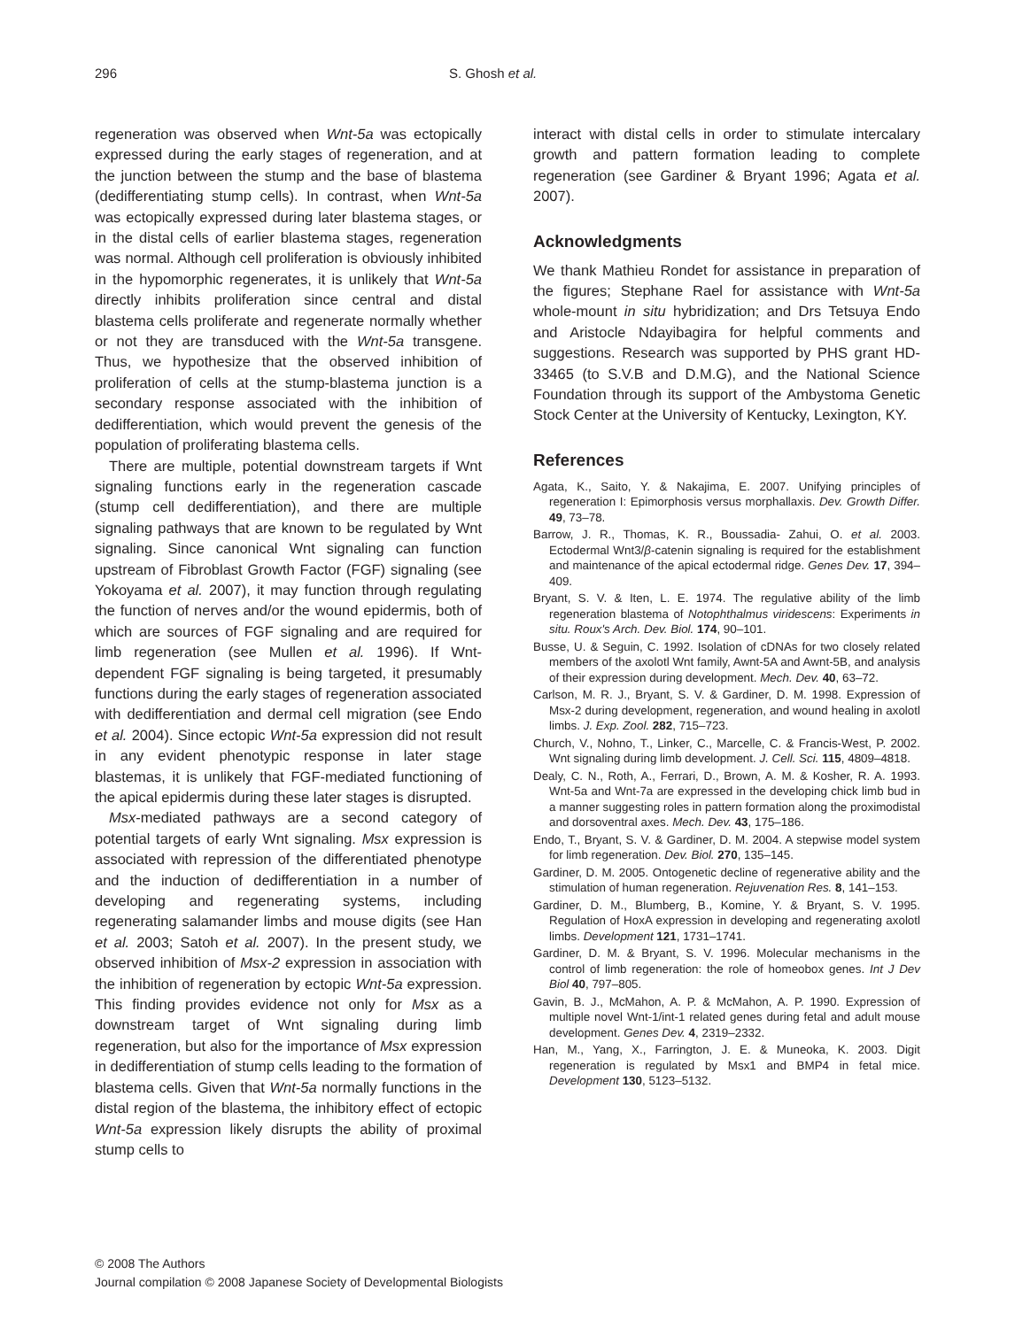296 S. Ghosh et al.
regeneration was observed when Wnt-5a was ectopically expressed during the early stages of regeneration, and at the junction between the stump and the base of blastema (dedifferentiating stump cells). In contrast, when Wnt-5a was ectopically expressed during later blastema stages, or in the distal cells of earlier blastema stages, regeneration was normal. Although cell proliferation is obviously inhibited in the hypomorphic regenerates, it is unlikely that Wnt-5a directly inhibits proliferation since central and distal blastema cells proliferate and regenerate normally whether or not they are transduced with the Wnt-5a transgene. Thus, we hypothesize that the observed inhibition of proliferation of cells at the stump-blastema junction is a secondary response associated with the inhibition of dedifferentiation, which would prevent the genesis of the population of proliferating blastema cells.
There are multiple, potential downstream targets if Wnt signaling functions early in the regeneration cascade (stump cell dedifferentiation), and there are multiple signaling pathways that are known to be regulated by Wnt signaling. Since canonical Wnt signaling can function upstream of Fibroblast Growth Factor (FGF) signaling (see Yokoyama et al. 2007), it may function through regulating the function of nerves and/or the wound epidermis, both of which are sources of FGF signaling and are required for limb regeneration (see Mullen et al. 1996). If Wnt-dependent FGF signaling is being targeted, it presumably functions during the early stages of regeneration associated with dedifferentiation and dermal cell migration (see Endo et al. 2004). Since ectopic Wnt-5a expression did not result in any evident phenotypic response in later stage blastemas, it is unlikely that FGF-mediated functioning of the apical epidermis during these later stages is disrupted.
Msx-mediated pathways are a second category of potential targets of early Wnt signaling. Msx expression is associated with repression of the differentiated phenotype and the induction of dedifferentiation in a number of developing and regenerating systems, including regenerating salamander limbs and mouse digits (see Han et al. 2003; Satoh et al. 2007). In the present study, we observed inhibition of Msx-2 expression in association with the inhibition of regeneration by ectopic Wnt-5a expression. This finding provides evidence not only for Msx as a downstream target of Wnt signaling during limb regeneration, but also for the importance of Msx expression in dedifferentiation of stump cells leading to the formation of blastema cells. Given that Wnt-5a normally functions in the distal region of the blastema, the inhibitory effect of ectopic Wnt-5a expression likely disrupts the ability of proximal stump cells to
interact with distal cells in order to stimulate intercalary growth and pattern formation leading to complete regeneration (see Gardiner & Bryant 1996; Agata et al. 2007).
Acknowledgments
We thank Mathieu Rondet for assistance in preparation of the figures; Stephane Rael for assistance with Wnt-5a whole-mount in situ hybridization; and Drs Tetsuya Endo and Aristocle Ndayibagira for helpful comments and suggestions. Research was supported by PHS grant HD-33465 (to S.V.B and D.M.G), and the National Science Foundation through its support of the Ambystoma Genetic Stock Center at the University of Kentucky, Lexington, KY.
References
Agata, K., Saito, Y. & Nakajima, E. 2007. Unifying principles of regeneration I: Epimorphosis versus morphallaxis. Dev. Growth Differ. 49, 73–78.
Barrow, J. R., Thomas, K. R., Boussadia- Zahui, O. et al. 2003. Ectodermal Wnt3/β-catenin signaling is required for the establishment and maintenance of the apical ectodermal ridge. Genes Dev. 17, 394–409.
Bryant, S. V. & Iten, L. E. 1974. The regulative ability of the limb regeneration blastema of Notophthalmus viridescens: Experiments in situ. Roux's Arch. Dev. Biol. 174, 90–101.
Busse, U. & Seguin, C. 1992. Isolation of cDNAs for two closely related members of the axolotl Wnt family, Awnt-5A and Awnt-5B, and analysis of their expression during development. Mech. Dev. 40, 63–72.
Carlson, M. R. J., Bryant, S. V. & Gardiner, D. M. 1998. Expression of Msx-2 during development, regeneration, and wound healing in axolotl limbs. J. Exp. Zool. 282, 715–723.
Church, V., Nohno, T., Linker, C., Marcelle, C. & Francis-West, P. 2002. Wnt signaling during limb development. J. Cell. Sci. 115, 4809–4818.
Dealy, C. N., Roth, A., Ferrari, D., Brown, A. M. & Kosher, R. A. 1993. Wnt-5a and Wnt-7a are expressed in the developing chick limb bud in a manner suggesting roles in pattern formation along the proximodistal and dorsoventral axes. Mech. Dev. 43, 175–186.
Endo, T., Bryant, S. V. & Gardiner, D. M. 2004. A stepwise model system for limb regeneration. Dev. Biol. 270, 135–145.
Gardiner, D. M. 2005. Ontogenetic decline of regenerative ability and the stimulation of human regeneration. Rejuvenation Res. 8, 141–153.
Gardiner, D. M., Blumberg, B., Komine, Y. & Bryant, S. V. 1995. Regulation of HoxA expression in developing and regenerating axolotl limbs. Development 121, 1731–1741.
Gardiner, D. M. & Bryant, S. V. 1996. Molecular mechanisms in the control of limb regeneration: the role of homeobox genes. Int J Dev Biol 40, 797–805.
Gavin, B. J., McMahon, A. P. & McMahon, A. P. 1990. Expression of multiple novel Wnt-1/int-1 related genes during fetal and adult mouse development. Genes Dev. 4, 2319–2332.
Han, M., Yang, X., Farrington, J. E. & Muneoka, K. 2003. Digit regeneration is regulated by Msx1 and BMP4 in fetal mice. Development 130, 5123–5132.
© 2008 The Authors
Journal compilation © 2008 Japanese Society of Developmental Biologists